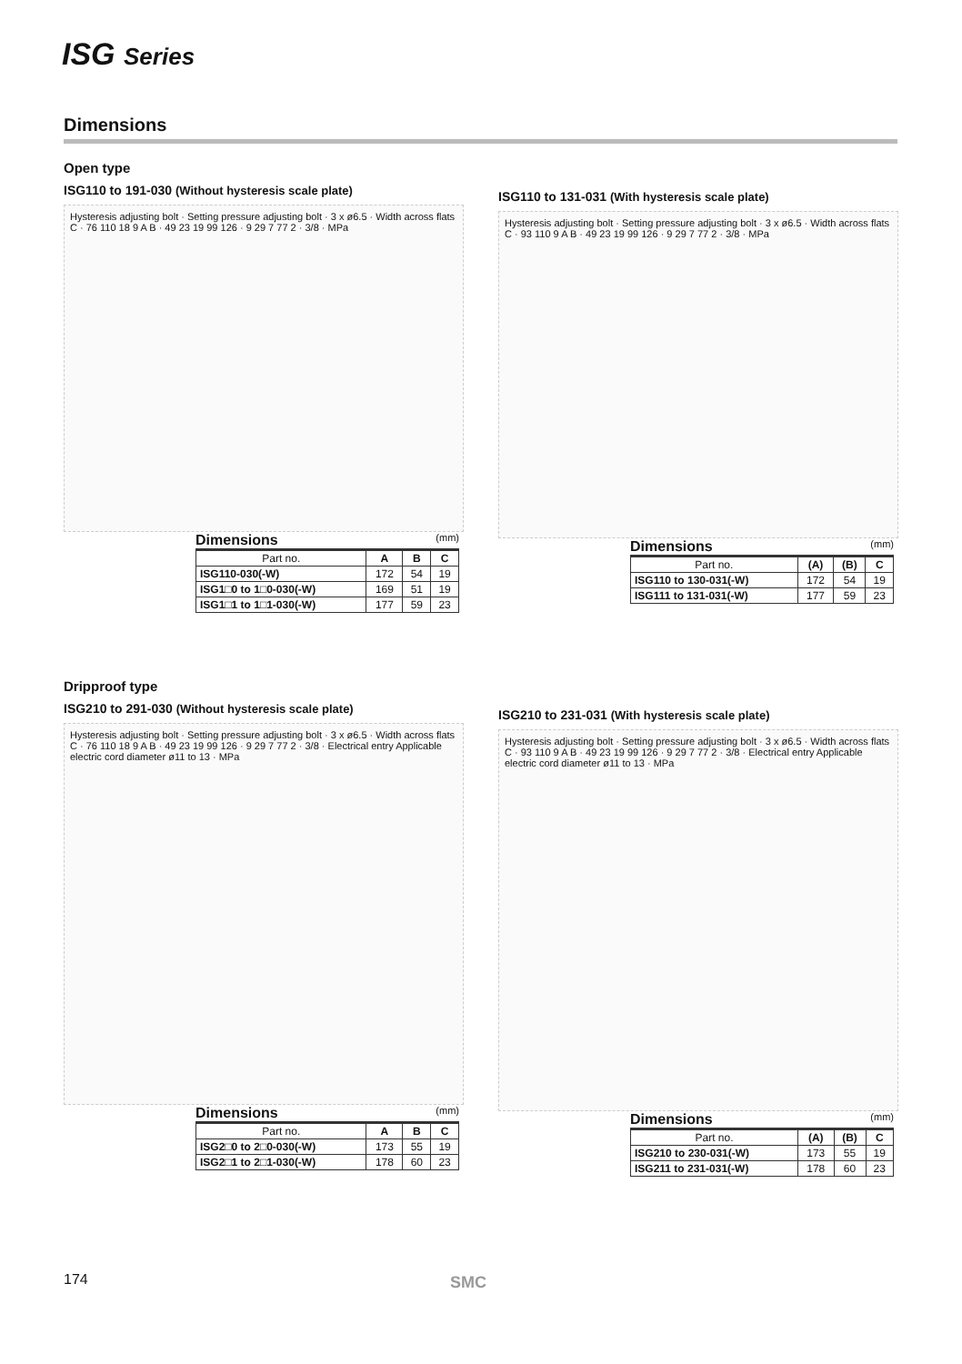ISG Series
Dimensions
Open type
ISG110 to 191-030 (Without hysteresis scale plate)
Hysteresis adjusting bolt · Setting pressure adjusting bolt · 3 x ø6.5 · Width across flats C · 76 110 18 9 A B · 49 23 19 99 126 · 9 29 7 77 2 · 3/8 · MPa
Dimensions (mm)
| Part no. | A | B | C |
| --- | --- | --- | --- |
| ISG110-030(-W) | 172 | 54 | 19 |
| ISG1□0 to 1□0-030(-W) | 169 | 51 | 19 |
| ISG1□1 to 1□1-030(-W) | 177 | 59 | 23 |
ISG110 to 131-031 (With hysteresis scale plate)
Hysteresis adjusting bolt · Setting pressure adjusting bolt · 3 x ø6.5 · Width across flats C · 93 110 9 A B · 49 23 19 99 126 · 9 29 7 77 2 · 3/8 · MPa
Dimensions (mm)
| Part no. | (A) | (B) | C |
| --- | --- | --- | --- |
| ISG110 to 130-031(-W) | 172 | 54 | 19 |
| ISG111 to 131-031(-W) | 177 | 59 | 23 |
Dripproof type
ISG210 to 291-030 (Without hysteresis scale plate)
Hysteresis adjusting bolt · Setting pressure adjusting bolt · 3 x ø6.5 · Width across flats C · 76 110 18 9 A B · 49 23 19 99 126 · 9 29 7 77 2 · 3/8 · Electrical entry Applicable electric cord diameter ø11 to 13 · MPa
Dimensions (mm)
| Part no. | A | B | C |
| --- | --- | --- | --- |
| ISG2□0 to 2□0-030(-W) | 173 | 55 | 19 |
| ISG2□1 to 2□1-030(-W) | 178 | 60 | 23 |
ISG210 to 231-031 (With hysteresis scale plate)
Hysteresis adjusting bolt · Setting pressure adjusting bolt · 3 x ø6.5 · Width across flats C · 93 110 9 A B · 49 23 19 99 126 · 9 29 7 77 2 · 3/8 · Electrical entry Applicable electric cord diameter ø11 to 13 · MPa
Dimensions (mm)
| Part no. | (A) | (B) | C |
| --- | --- | --- | --- |
| ISG210 to 230-031(-W) | 173 | 55 | 19 |
| ISG211 to 231-031(-W) | 178 | 60 | 23 |
174 SMC